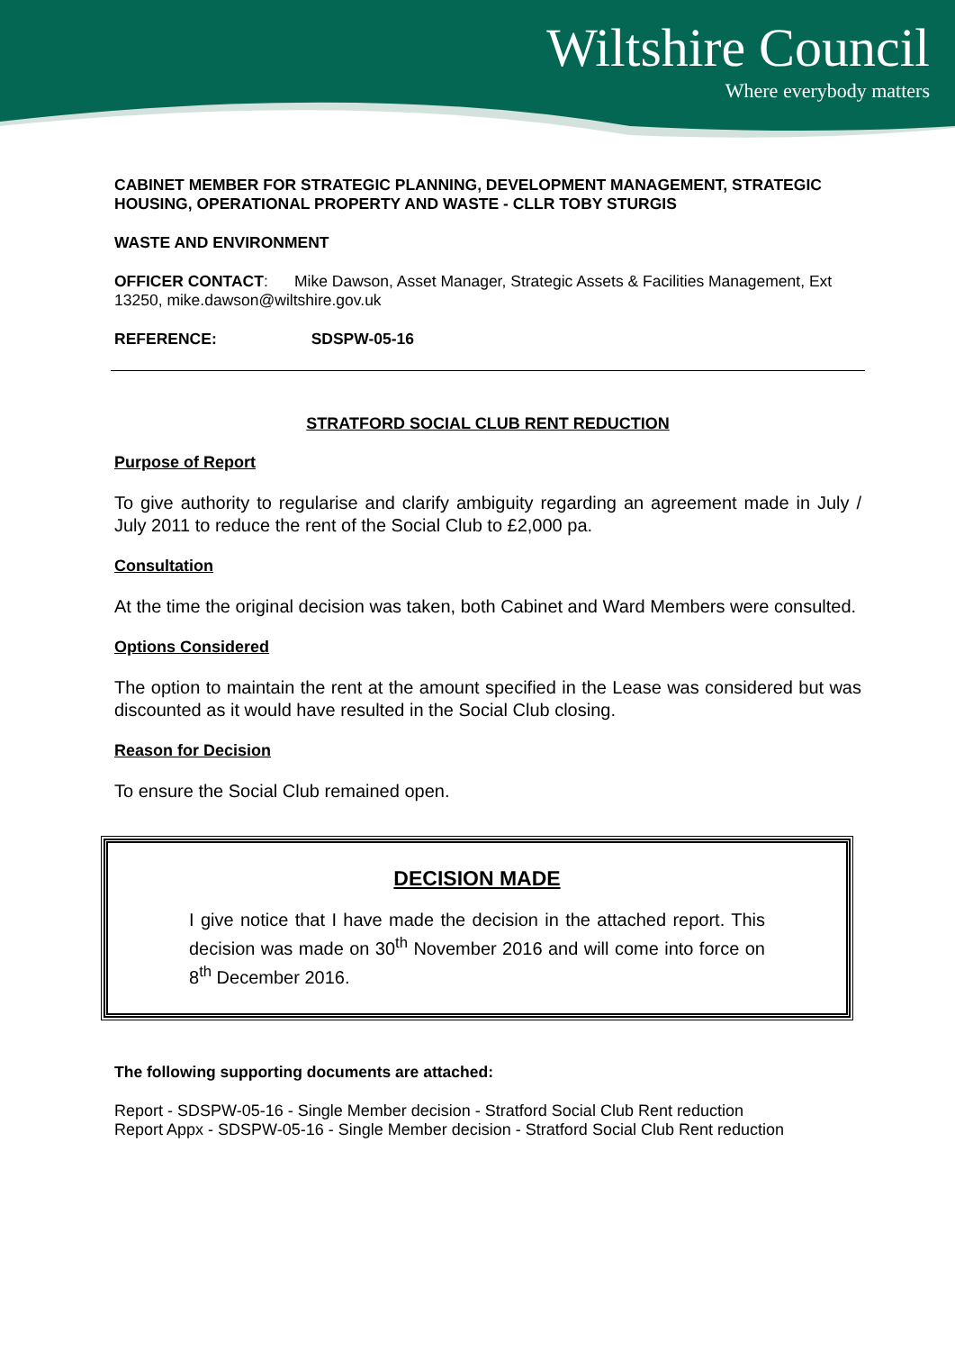Wiltshire Council
Where everybody matters
CABINET MEMBER FOR STRATEGIC PLANNING, DEVELOPMENT MANAGEMENT, STRATEGIC HOUSING, OPERATIONAL PROPERTY AND WASTE - CLLR TOBY STURGIS
WASTE AND ENVIRONMENT
OFFICER CONTACT: Mike Dawson, Asset Manager, Strategic Assets & Facilities Management, Ext 13250, mike.dawson@wiltshire.gov.uk
REFERENCE: SDSPW-05-16
STRATFORD SOCIAL CLUB RENT REDUCTION
Purpose of Report
To give authority to regularise and clarify ambiguity regarding an agreement made in July / July 2011 to reduce the rent of the Social Club to £2,000 pa.
Consultation
At the time the original decision was taken, both Cabinet and Ward Members were consulted.
Options Considered
The option to maintain the rent at the amount specified in the Lease was considered but was discounted as it would have resulted in the Social Club closing.
Reason for Decision
To ensure the Social Club remained open.
DECISION MADE
I give notice that I have made the decision in the attached report. This decision was made on 30<sup>th</sup> November 2016 and will come into force on 8<sup>th</sup> December 2016.
The following supporting documents are attached:
Report - SDSPW-05-16 - Single Member decision - Stratford Social Club Rent reduction
Report Appx - SDSPW-05-16 - Single Member decision - Stratford Social Club Rent reduction